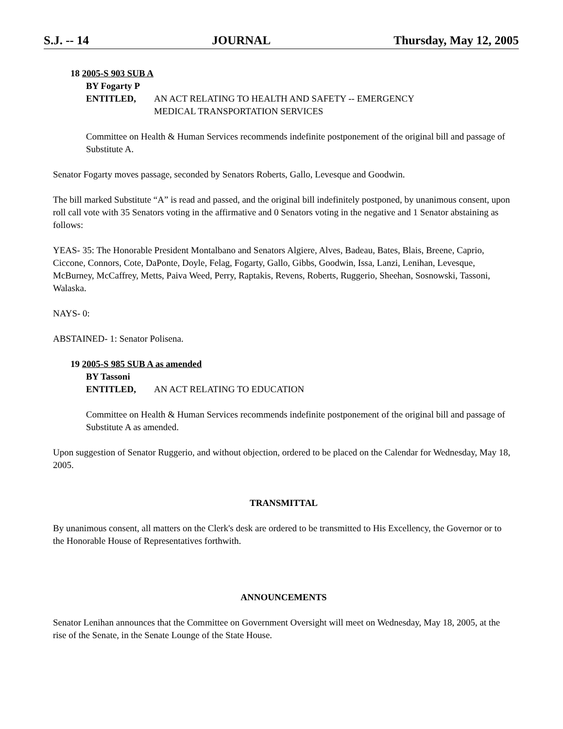S.J. -- 14 JOURNAL Thursday, May 12, 2005
18 2005-S 903 SUB A
BY Fogarty P
ENTITLED, AN ACT RELATING TO HEALTH AND SAFETY -- EMERGENCY
MEDICAL TRANSPORTATION SERVICES
Committee on Health & Human Services recommends indefinite postponement of the original bill and passage of Substitute A.
Senator Fogarty moves passage, seconded by Senators Roberts, Gallo, Levesque and Goodwin.
The bill marked Substitute “A” is read and passed, and the original bill indefinitely postponed, by unanimous consent, upon roll call vote with 35 Senators voting in the affirmative and 0 Senators voting in the negative and 1 Senator abstaining as follows:
YEAS- 35: The Honorable President Montalbano and Senators Algiere, Alves, Badeau, Bates, Blais, Breene, Caprio, Ciccone, Connors, Cote, DaPonte, Doyle, Felag, Fogarty, Gallo, Gibbs, Goodwin, Issa, Lanzi, Lenihan, Levesque, McBurney, McCaffrey, Metts, Paiva Weed, Perry, Raptakis, Revens, Roberts, Ruggerio, Sheehan, Sosnowski, Tassoni, Walaska.
NAYS- 0:
ABSTAINED- 1: Senator Polisena.
19 2005-S 985 SUB A as amended
BY Tassoni
ENTITLED, AN ACT RELATING TO EDUCATION
Committee on Health & Human Services recommends indefinite postponement of the original bill and passage of Substitute A as amended.
Upon suggestion of Senator Ruggerio, and without objection, ordered to be placed on the Calendar for Wednesday, May 18, 2005.
TRANSMITTAL
By unanimous consent, all matters on the Clerk's desk are ordered to be transmitted to His Excellency, the Governor or to the Honorable House of Representatives forthwith.
ANNOUNCEMENTS
Senator Lenihan announces that the Committee on Government Oversight will meet on Wednesday, May 18, 2005, at the rise of the Senate, in the Senate Lounge of the State House.